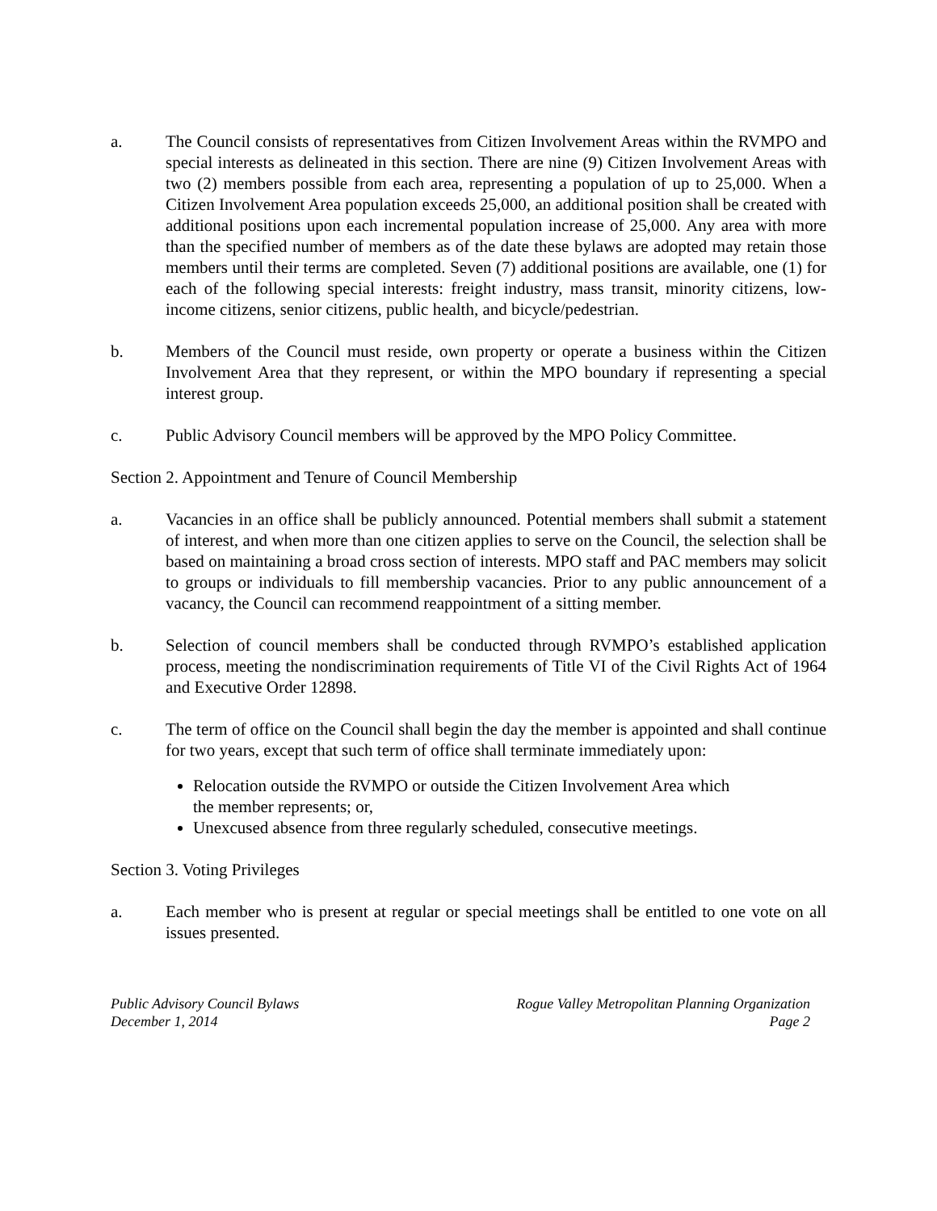a. The Council consists of representatives from Citizen Involvement Areas within the RVMPO and special interests as delineated in this section. There are nine (9) Citizen Involvement Areas with two (2) members possible from each area, representing a population of up to 25,000. When a Citizen Involvement Area population exceeds 25,000, an additional position shall be created with additional positions upon each incremental population increase of 25,000. Any area with more than the specified number of members as of the date these bylaws are adopted may retain those members until their terms are completed. Seven (7) additional positions are available, one (1) for each of the following special interests: freight industry, mass transit, minority citizens, low-income citizens, senior citizens, public health, and bicycle/pedestrian.
b. Members of the Council must reside, own property or operate a business within the Citizen Involvement Area that they represent, or within the MPO boundary if representing a special interest group.
c. Public Advisory Council members will be approved by the MPO Policy Committee.
Section 2. Appointment and Tenure of Council Membership
a. Vacancies in an office shall be publicly announced. Potential members shall submit a statement of interest, and when more than one citizen applies to serve on the Council, the selection shall be based on maintaining a broad cross section of interests. MPO staff and PAC members may solicit to groups or individuals to fill membership vacancies. Prior to any public announcement of a vacancy, the Council can recommend reappointment of a sitting member.
b. Selection of council members shall be conducted through RVMPO’s established application process, meeting the nondiscrimination requirements of Title VI of the Civil Rights Act of 1964 and Executive Order 12898.
c. The term of office on the Council shall begin the day the member is appointed and shall continue for two years, except that such term of office shall terminate immediately upon:
Relocation outside the RVMPO or outside the Citizen Involvement Area which
the member represents; or,
Unexcused absence from three regularly scheduled, consecutive meetings.
Section 3. Voting Privileges
a. Each member who is present at regular or special meetings shall be entitled to one vote on all issues presented.
Public Advisory Council Bylaws
December 1, 2014
Rogue Valley Metropolitan Planning Organization
Page 2